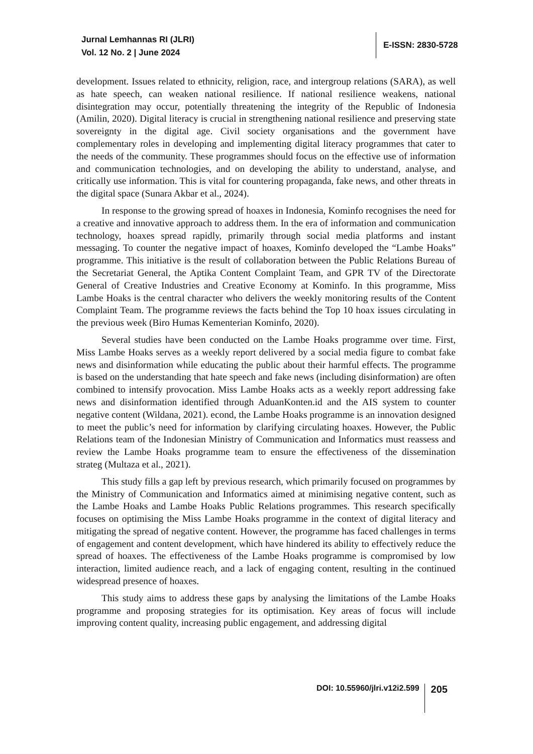Jurnal Lemhannas RI (JLRI)
Vol. 12 No. 2 | June 2024
E-ISSN: 2830-5728
development. Issues related to ethnicity, religion, race, and intergroup relations (SARA), as well as hate speech, can weaken national resilience. If national resilience weakens, national disintegration may occur, potentially threatening the integrity of the Republic of Indonesia (Amilin, 2020). Digital literacy is crucial in strengthening national resilience and preserving state sovereignty in the digital age. Civil society organisations and the government have complementary roles in developing and implementing digital literacy programmes that cater to the needs of the community. These programmes should focus on the effective use of information and communication technologies, and on developing the ability to understand, analyse, and critically use information. This is vital for countering propaganda, fake news, and other threats in the digital space (Sunara Akbar et al., 2024).
In response to the growing spread of hoaxes in Indonesia, Kominfo recognises the need for a creative and innovative approach to address them. In the era of information and communication technology, hoaxes spread rapidly, primarily through social media platforms and instant messaging. To counter the negative impact of hoaxes, Kominfo developed the “Lambe Hoaks” programme. This initiative is the result of collaboration between the Public Relations Bureau of the Secretariat General, the Aptika Content Complaint Team, and GPR TV of the Directorate General of Creative Industries and Creative Economy at Kominfo. In this programme, Miss Lambe Hoaks is the central character who delivers the weekly monitoring results of the Content Complaint Team. The programme reviews the facts behind the Top 10 hoax issues circulating in the previous week (Biro Humas Kementerian Kominfo, 2020).
Several studies have been conducted on the Lambe Hoaks programme over time. First, Miss Lambe Hoaks serves as a weekly report delivered by a social media figure to combat fake news and disinformation while educating the public about their harmful effects. The programme is based on the understanding that hate speech and fake news (including disinformation) are often combined to intensify provocation. Miss Lambe Hoaks acts as a weekly report addressing fake news and disinformation identified through AduanKonten.id and the AIS system to counter negative content (Wildana, 2021). econd, the Lambe Hoaks programme is an innovation designed to meet the public’s need for information by clarifying circulating hoaxes. However, the Public Relations team of the Indonesian Ministry of Communication and Informatics must reassess and review the Lambe Hoaks programme team to ensure the effectiveness of the dissemination strateg (Multaza et al., 2021).
This study fills a gap left by previous research, which primarily focused on programmes by the Ministry of Communication and Informatics aimed at minimising negative content, such as the Lambe Hoaks and Lambe Hoaks Public Relations programmes. This research specifically focuses on optimising the Miss Lambe Hoaks programme in the context of digital literacy and mitigating the spread of negative content. However, the programme has faced challenges in terms of engagement and content development, which have hindered its ability to effectively reduce the spread of hoaxes. The effectiveness of the Lambe Hoaks programme is compromised by low interaction, limited audience reach, and a lack of engaging content, resulting in the continued widespread presence of hoaxes.
This study aims to address these gaps by analysing the limitations of the Lambe Hoaks programme and proposing strategies for its optimisation. Key areas of focus will include improving content quality, increasing public engagement, and addressing digital
DOI: 10.55960/jlri.v12i2.599 205